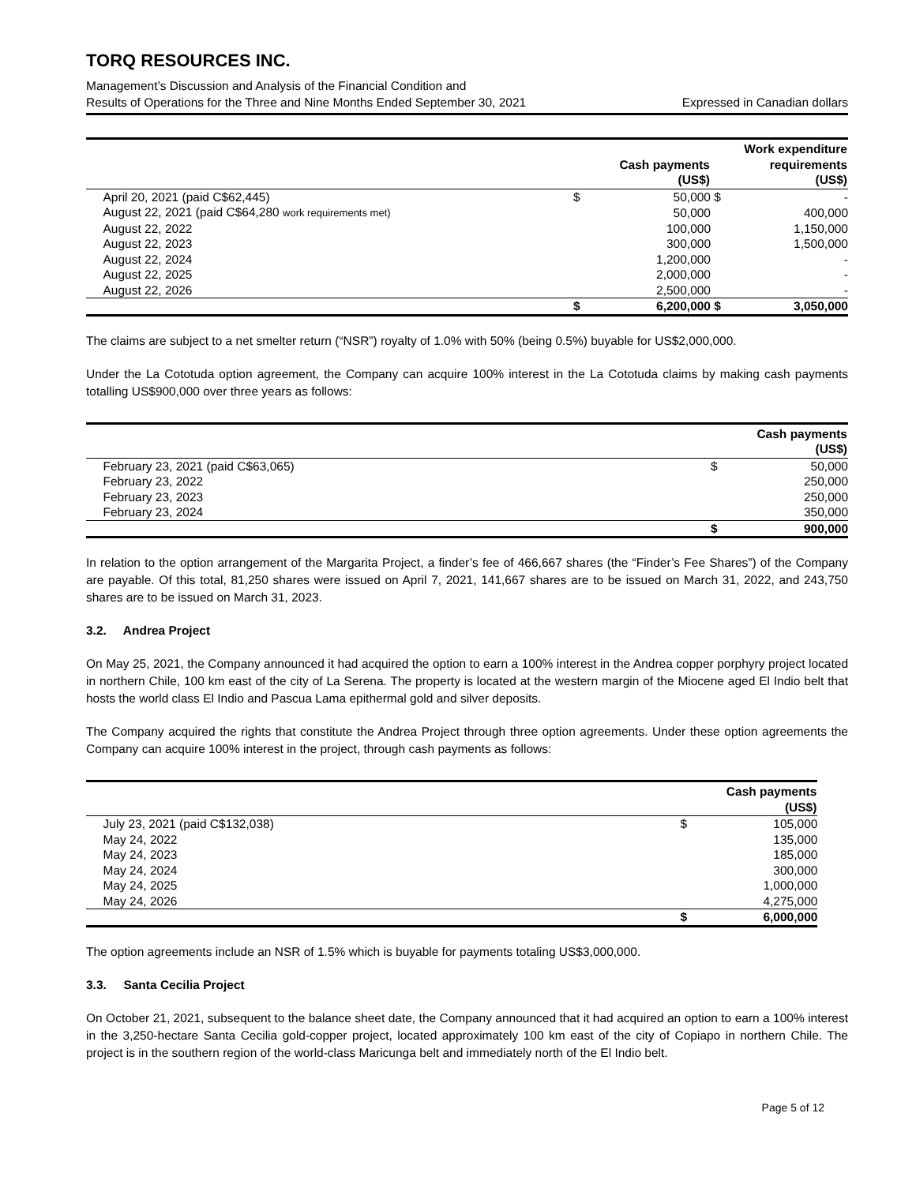TORQ RESOURCES INC.
Management’s Discussion and Analysis of the Financial Condition and
Results of Operations for the Three and Nine Months Ended September 30, 2021 Expressed in Canadian dollars
| | | Cash payments (US$) | | Work expenditure requirements (US$) |
| --- | --- | --- | --- | --- |
| April 20, 2021 (paid C$62,445) | $ | 50,000 | $ | - |
| August 22, 2021 (paid C$64,280 work requirements met) | | 50,000 | | 400,000 |
| August 22, 2022 | | 100,000 | | 1,150,000 |
| August 22, 2023 | | 300,000 | | 1,500,000 |
| August 22, 2024 | | 1,200,000 | | - |
| August 22, 2025 | | 2,000,000 | | - |
| August 22, 2026 | | 2,500,000 | | - |
| | $ | 6,200,000 | $ | 3,050,000 |
The claims are subject to a net smelter return (“NSR”) royalty of 1.0% with 50% (being 0.5%) buyable for US$2,000,000.
Under the La Cototuda option agreement, the Company can acquire 100% interest in the La Cototuda claims by making cash payments totalling US$900,000 over three years as follows:
| | | Cash payments (US$) |
| --- | --- | --- |
| February 23, 2021 (paid C$63,065) | $ | 50,000 |
| February 23, 2022 | | 250,000 |
| February 23, 2023 | | 250,000 |
| February 23, 2024 | | 350,000 |
| | $ | 900,000 |
In relation to the option arrangement of the Margarita Project, a finder’s fee of 466,667 shares (the “Finder’s Fee Shares”) of the Company are payable. Of this total, 81,250 shares were issued on April 7, 2021, 141,667 shares are to be issued on March 31, 2022, and 243,750 shares are to be issued on March 31, 2023.
3.2. Andrea Project
On May 25, 2021, the Company announced it had acquired the option to earn a 100% interest in the Andrea copper porphyry project located in northern Chile, 100 km east of the city of La Serena. The property is located at the western margin of the Miocene aged El Indio belt that hosts the world class El Indio and Pascua Lama epithermal gold and silver deposits.
The Company acquired the rights that constitute the Andrea Project through three option agreements. Under these option agreements the Company can acquire 100% interest in the project, through cash payments as follows:
| | | Cash payments (US$) |
| --- | --- | --- |
| July 23, 2021 (paid C$132,038) | $ | 105,000 |
| May 24, 2022 | | 135,000 |
| May 24, 2023 | | 185,000 |
| May 24, 2024 | | 300,000 |
| May 24, 2025 | | 1,000,000 |
| May 24, 2026 | | 4,275,000 |
| | $ | 6,000,000 |
The option agreements include an NSR of 1.5% which is buyable for payments totaling US$3,000,000.
3.3. Santa Cecilia Project
On October 21, 2021, subsequent to the balance sheet date, the Company announced that it had acquired an option to earn a 100% interest in the 3,250-hectare Santa Cecilia gold-copper project, located approximately 100 km east of the city of Copiapo in northern Chile. The project is in the southern region of the world-class Maricunga belt and immediately north of the El Indio belt.
Page 5 of 12